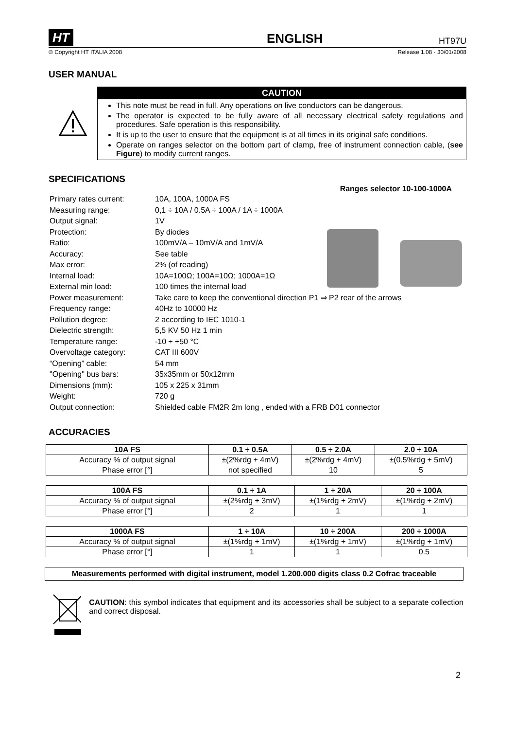HT ENGLISH HT97U
© Copyright HT ITALIA 2008 Release 1.08 - 30/01/2008
USER MANUAL
CAUTION
This note must be read in full. Any operations on live conductors can be dangerous.
The operator is expected to be fully aware of all necessary electrical safety regulations and procedures. Safe operation is this responsibility.
It is up to the user to ensure that the equipment is at all times in its original safe conditions.
Operate on ranges selector on the bottom part of clamp, free of instrument connection cable, (see Figure) to modify current ranges.
SPECIFICATIONS
Ranges selector 10-100-1000A
| Primary rates current: | 10A, 100A, 1000A FS |
| Measuring range: | 0,1 ÷ 10A / 0.5A ÷ 100A / 1A ÷ 1000A |
| Output signal: | 1V |
| Protection: | By diodes |
| Ratio: | 100mV/A – 10mV/A and 1mV/A |
| Accuracy: | See table |
| Max error: | 2% (of reading) |
| Internal load: | 10A=100Ω; 100A=10Ω; 1000A=1Ω |
| External min load: | 100 times the internal load |
| Power measurement: | Take care to keep the conventional direction P1 ⇒ P2 rear of the arrows |
| Frequency range: | 40Hz to 10000 Hz |
| Pollution degree: | 2 according to IEC 1010-1 |
| Dielectric strength: | 5,5 KV 50 Hz 1 min |
| Temperature range: | -10 ÷ +50 °C |
| Overvoltage category: | CAT III 600V |
| “Opening” cable: | 54 mm |
| "Opening" bus bars: | 35x35mm or 50x12mm |
| Dimensions (mm): | 105 x 225 x 31mm |
| Weight: | 720 g |
| Output connection: | Shielded cable FM2R 2m long , ended with a FRB D01 connector |
ACCURACIES
| 10A FS | 0.1 ÷ 0.5A | 0.5 ÷ 2.0A | 2.0 ÷ 10A |
| --- | --- | --- | --- |
| Accuracy % of output signal | ±(2%rdg + 4mV) | ±(2%rdg + 4mV) | ±(0.5%rdg + 5mV) |
| Phase error [°] | not specified | 10 | 5 |
| 100A FS | 0.1 ÷ 1A | 1 ÷ 20A | 20 ÷ 100A |
| --- | --- | --- | --- |
| Accuracy % of output signal | ±(2%rdg + 3mV) | ±(1%rdg + 2mV) | ±(1%rdg + 2mV) |
| Phase error [°] | 2 | 1 | 1 |
| 1000A FS | 1 ÷ 10A | 10 ÷ 200A | 200 ÷ 1000A |
| --- | --- | --- | --- |
| Accuracy % of output signal | ±(1%rdg + 1mV) | ±(1%rdg + 1mV) | ±(1%rdg + 1mV) |
| Phase error [°] | 1 | 1 | 0.5 |
Measurements performed with digital instrument, model 1.200.000 digits class 0.2 Cofrac traceable
CAUTION: this symbol indicates that equipment and its accessories shall be subject to a separate collection and correct disposal.
2